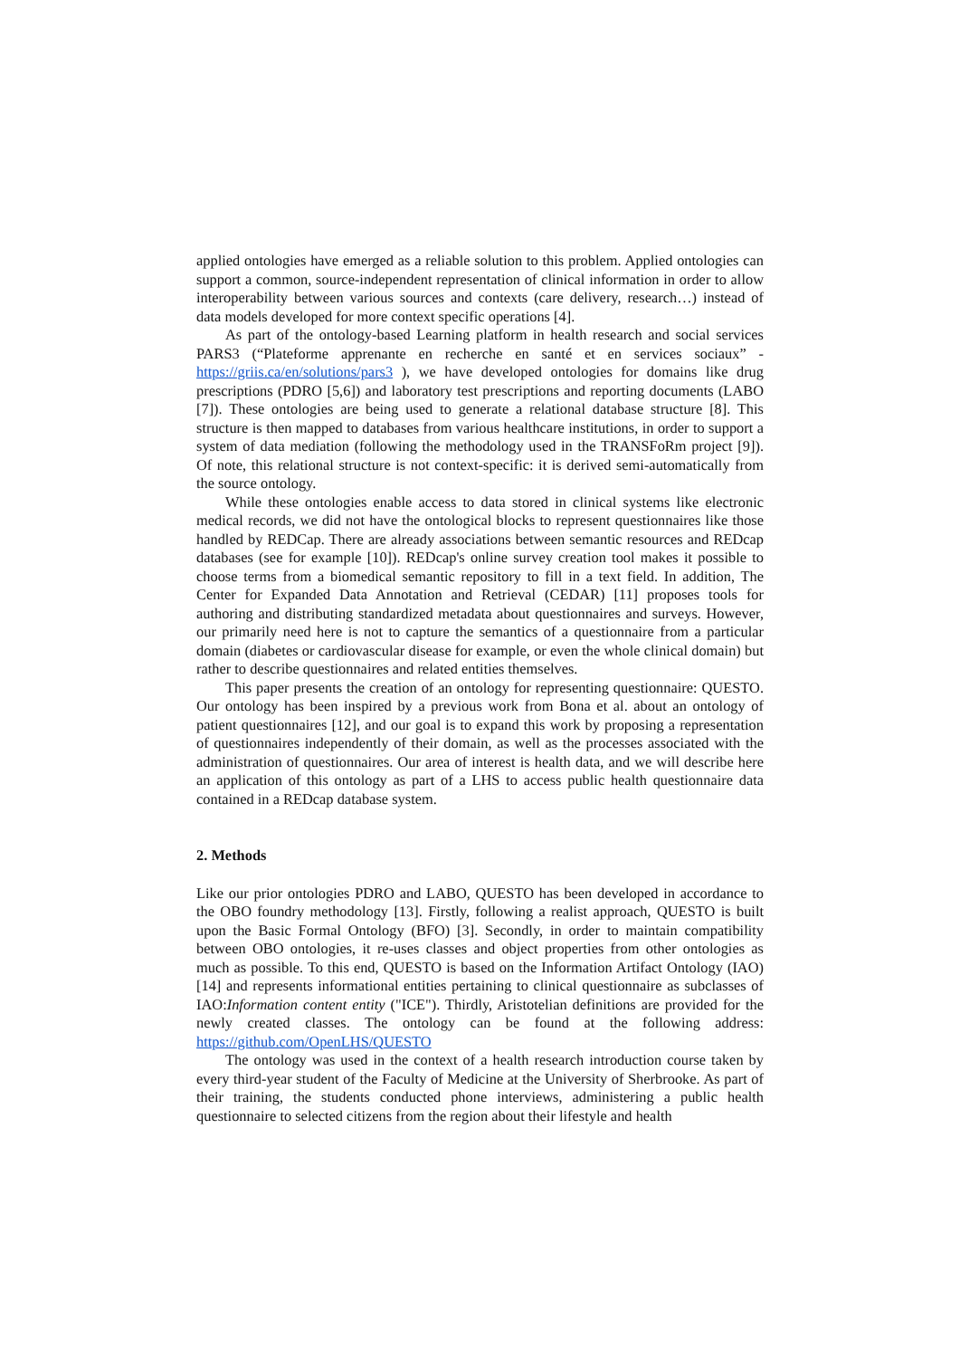applied ontologies have emerged as a reliable solution to this problem. Applied ontologies can support a common, source-independent representation of clinical information in order to allow interoperability between various sources and contexts (care delivery, research…) instead of data models developed for more context specific operations [4].
As part of the ontology-based Learning platform in health research and social services PARS3 (“Plateforme apprenante en recherche en santé et en services sociaux” - https://griis.ca/en/solutions/pars3 ), we have developed ontologies for domains like drug prescriptions (PDRO [5,6]) and laboratory test prescriptions and reporting documents (LABO [7]). These ontologies are being used to generate a relational database structure [8]. This structure is then mapped to databases from various healthcare institutions, in order to support a system of data mediation (following the methodology used in the TRANSFoRm project [9]). Of note, this relational structure is not context-specific: it is derived semi-automatically from the source ontology.
While these ontologies enable access to data stored in clinical systems like electronic medical records, we did not have the ontological blocks to represent questionnaires like those handled by REDCap. There are already associations between semantic resources and REDcap databases (see for example [10]). REDcap's online survey creation tool makes it possible to choose terms from a biomedical semantic repository to fill in a text field. In addition, The Center for Expanded Data Annotation and Retrieval (CEDAR) [11] proposes tools for authoring and distributing standardized metadata about questionnaires and surveys. However, our primarily need here is not to capture the semantics of a questionnaire from a particular domain (diabetes or cardiovascular disease for example, or even the whole clinical domain) but rather to describe questionnaires and related entities themselves.
This paper presents the creation of an ontology for representing questionnaire: QUESTO. Our ontology has been inspired by a previous work from Bona et al. about an ontology of patient questionnaires [12], and our goal is to expand this work by proposing a representation of questionnaires independently of their domain, as well as the processes associated with the administration of questionnaires. Our area of interest is health data, and we will describe here an application of this ontology as part of a LHS to access public health questionnaire data contained in a REDcap database system.
2. Methods
Like our prior ontologies PDRO and LABO, QUESTO has been developed in accordance to the OBO foundry methodology [13]. Firstly, following a realist approach, QUESTO is built upon the Basic Formal Ontology (BFO) [3]. Secondly, in order to maintain compatibility between OBO ontologies, it re-uses classes and object properties from other ontologies as much as possible. To this end, QUESTO is based on the Information Artifact Ontology (IAO) [14] and represents informational entities pertaining to clinical questionnaire as subclasses of IAO:Information content entity ("ICE"). Thirdly, Aristotelian definitions are provided for the newly created classes. The ontology can be found at the following address: https://github.com/OpenLHS/QUESTO
The ontology was used in the context of a health research introduction course taken by every third-year student of the Faculty of Medicine at the University of Sherbrooke. As part of their training, the students conducted phone interviews, administering a public health questionnaire to selected citizens from the region about their lifestyle and health